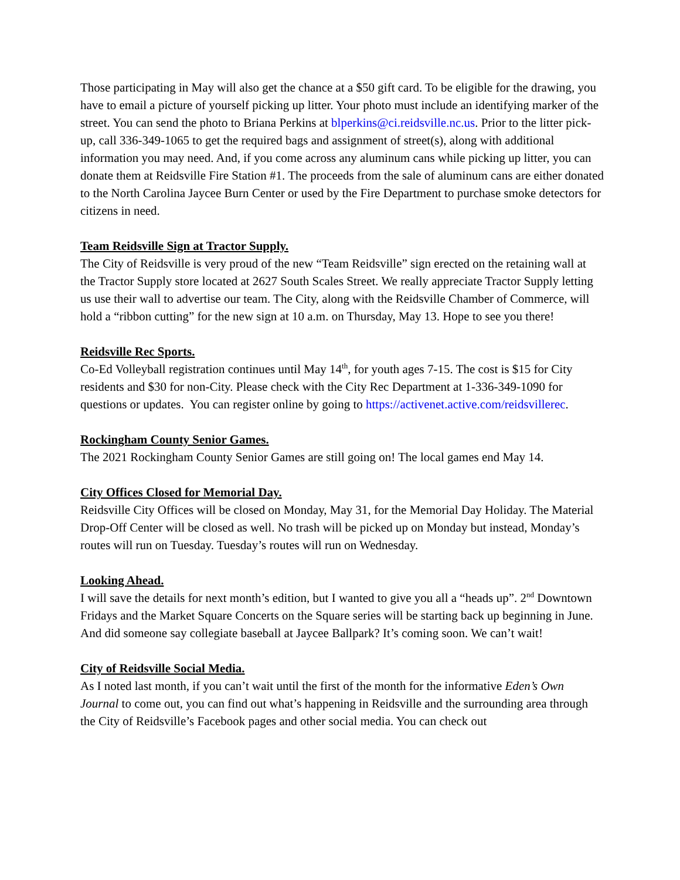Those participating in May will also get the chance at a $50 gift card. To be eligible for the drawing, you have to email a picture of yourself picking up litter. Your photo must include an identifying marker of the street. You can send the photo to Briana Perkins at blperkins@ci.reidsville.nc.us. Prior to the litter pick-up, call 336-349-1065 to get the required bags and assignment of street(s), along with additional information you may need. And, if you come across any aluminum cans while picking up litter, you can donate them at Reidsville Fire Station #1. The proceeds from the sale of aluminum cans are either donated to the North Carolina Jaycee Burn Center or used by the Fire Department to purchase smoke detectors for citizens in need.
Team Reidsville Sign at Tractor Supply.
The City of Reidsville is very proud of the new “Team Reidsville” sign erected on the retaining wall at the Tractor Supply store located at 2627 South Scales Street. We really appreciate Tractor Supply letting us use their wall to advertise our team. The City, along with the Reidsville Chamber of Commerce, will hold a “ribbon cutting” for the new sign at 10 a.m. on Thursday, May 13. Hope to see you there!
Reidsville Rec Sports.
Co-Ed Volleyball registration continues until May 14<sup>th</sup>, for youth ages 7-15. The cost is $15 for City residents and $30 for non-City. Please check with the City Rec Department at 1-336-349-1090 for questions or updates. You can register online by going to https://activenet.active.com/reidsvillerec.
Rockingham County Senior Games.
The 2021 Rockingham County Senior Games are still going on! The local games end May 14.
City Offices Closed for Memorial Day.
Reidsville City Offices will be closed on Monday, May 31, for the Memorial Day Holiday. The Material Drop-Off Center will be closed as well. No trash will be picked up on Monday but instead, Monday’s routes will run on Tuesday. Tuesday’s routes will run on Wednesday.
Looking Ahead.
I will save the details for next month’s edition, but I wanted to give you all a “heads up”. 2<sup>nd</sup> Downtown Fridays and the Market Square Concerts on the Square series will be starting back up beginning in June. And did someone say collegiate baseball at Jaycee Ballpark? It’s coming soon. We can’t wait!
City of Reidsville Social Media.
As I noted last month, if you can’t wait until the first of the month for the informative Eden’s Own Journal to come out, you can find out what’s happening in Reidsville and the surrounding area through the City of Reidsville’s Facebook pages and other social media. You can check out